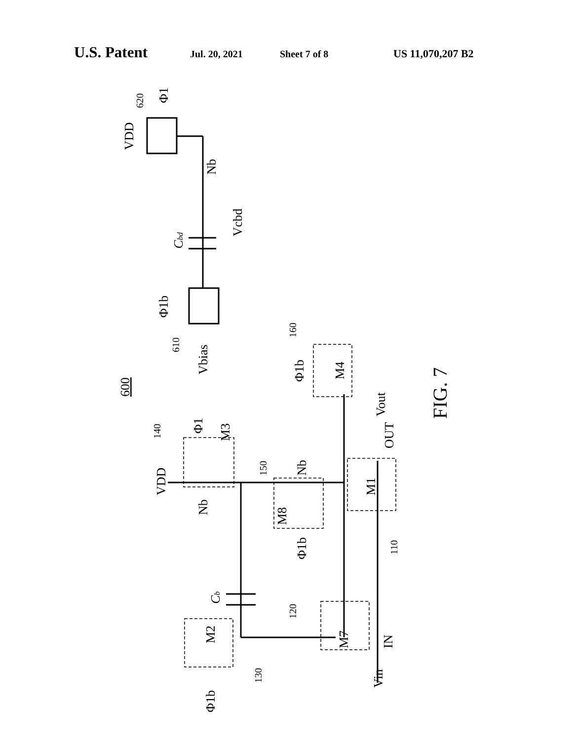U.S. Patent Jul. 20, 2021 Sheet 7 of 8 US 11,070,207 B2
VDD
Φ1
620
Nb
Vcbd
Cbd
Φ1b
610
Vbias
600
Φ1b
160
M4
FIG. 7
Vout
OUT
VDD
Φ1
140
M3
Nb
150
Nb
M1
M8
Φ1b
110
Cb
120
M2
M7
IN
Vin
130
Φ1b